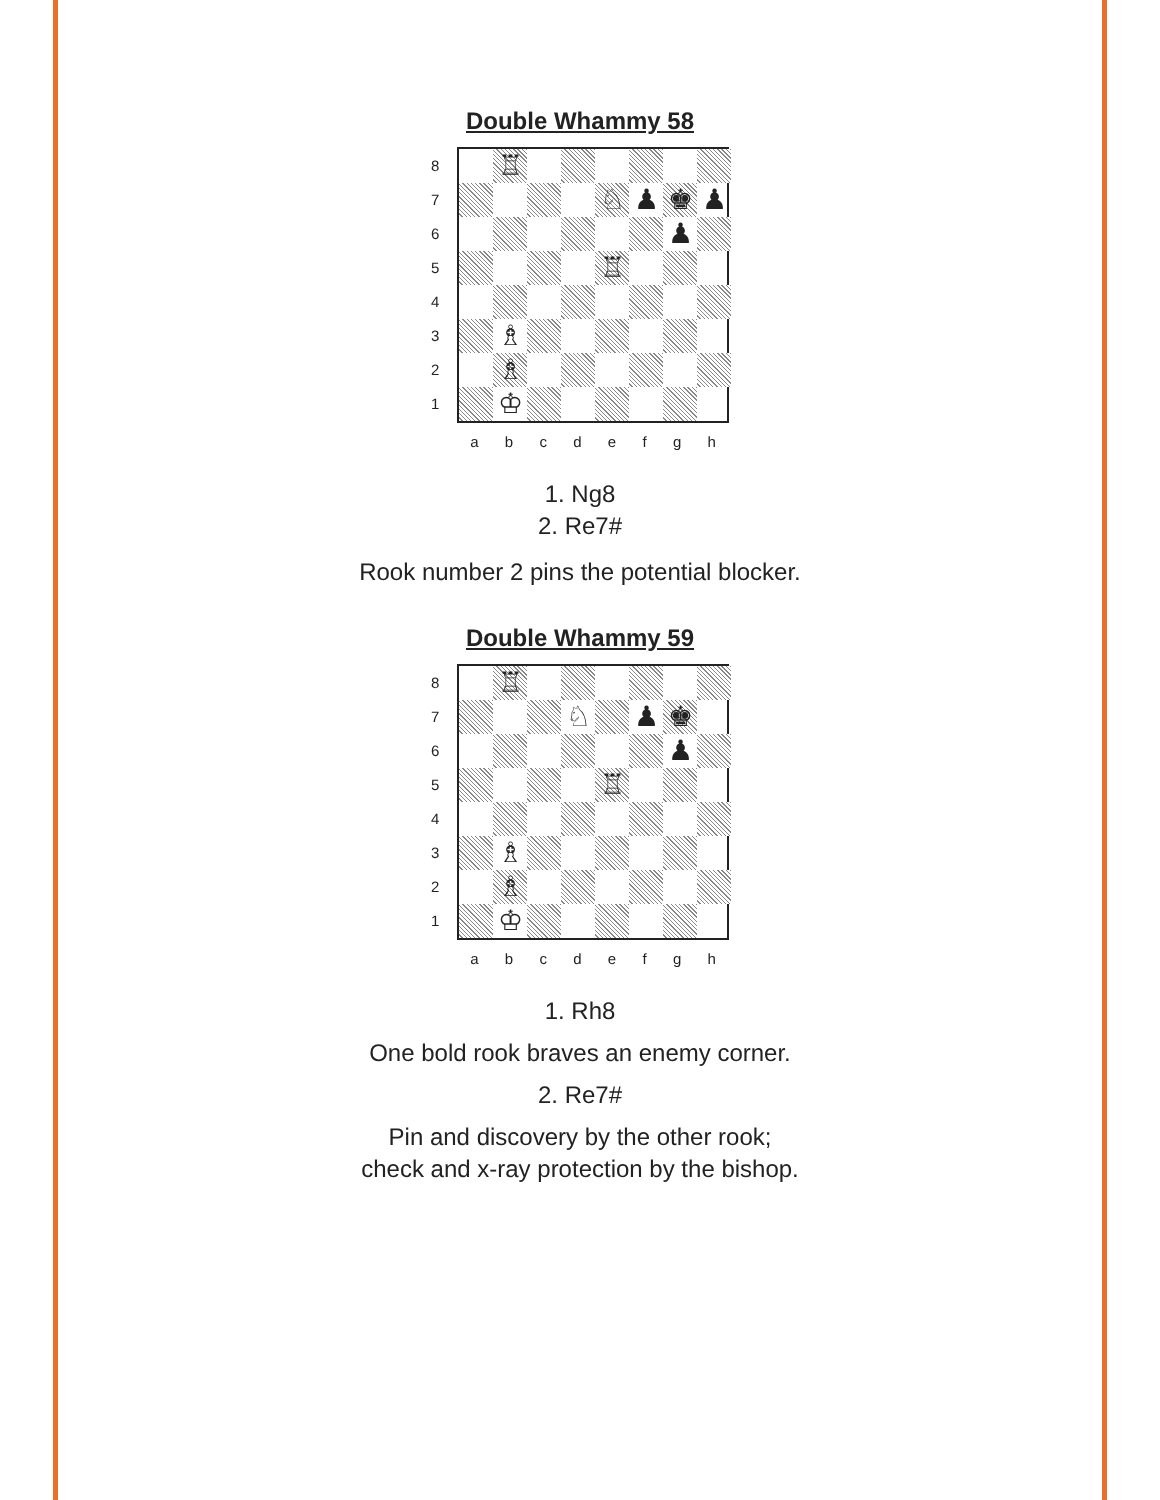Double Whammy 58
8
7
6
5
4
3
2
1
♖
♘
♟
♚
♟
♟
♖
♗
♗
♔
a b c d e f g h
1. Ng8
2. Re7#
Rook number 2 pins the potential blocker.
Double Whammy 59
8
7
6
5
4
3
2
1
♖
♘
♟
♚
♟
♖
♗
♗
♔
a b c d e f g h
1. Rh8
One bold rook braves an enemy corner.
2. Re7#
Pin and discovery by the other rook;
check and x-ray protection by the bishop.